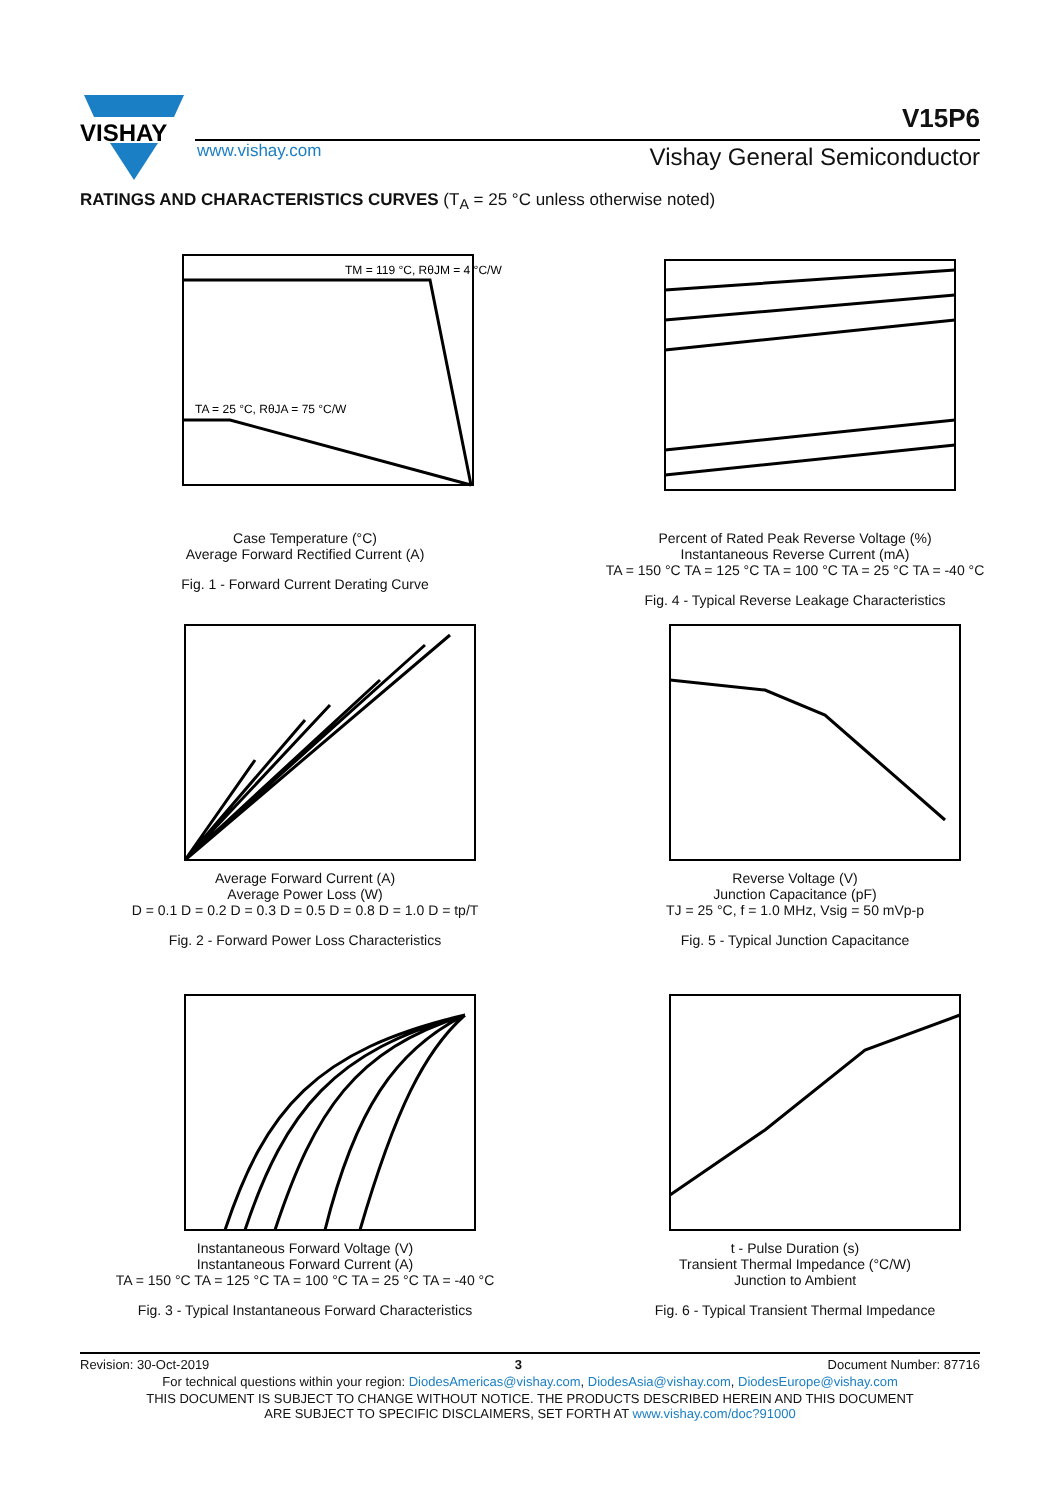VISHAY
V15P6
www.vishay.com Vishay General Semiconductor
RATINGS AND CHARACTERISTICS CURVES (T<sub>A</sub> = 25 °C unless otherwise noted)
TM = 119 °C, RθJM = 4 °C/W
TA = 25 °C, RθJA = 75 °C/W
Case Temperature (°C)
Average Forward Rectified Current (A)
Fig. 1 - Forward Current Derating Curve
Percent of Rated Peak Reverse Voltage (%)
Instantaneous Reverse Current (mA)
TA = 150 °C TA = 125 °C TA = 100 °C TA = 25 °C TA = -40 °C
Fig. 4 - Typical Reverse Leakage Characteristics
Average Forward Current (A)
Average Power Loss (W)
D = 0.1 D = 0.2 D = 0.3 D = 0.5 D = 0.8 D = 1.0 D = tp/T
Fig. 2 - Forward Power Loss Characteristics
Reverse Voltage (V)
Junction Capacitance (pF)
TJ = 25 °C, f = 1.0 MHz, Vsig = 50 mVp-p
Fig. 5 - Typical Junction Capacitance
Instantaneous Forward Voltage (V)
Instantaneous Forward Current (A)
TA = 150 °C TA = 125 °C TA = 100 °C TA = 25 °C TA = -40 °C
Fig. 3 - Typical Instantaneous Forward Characteristics
t - Pulse Duration (s)
Transient Thermal Impedance (°C/W)
Junction to Ambient
Fig. 6 - Typical Transient Thermal Impedance
Revision: 30-Oct-2019 3 Document Number: 87716
For technical questions within your region: DiodesAmericas@vishay.com, DiodesAsia@vishay.com, DiodesEurope@vishay.com
THIS DOCUMENT IS SUBJECT TO CHANGE WITHOUT NOTICE. THE PRODUCTS DESCRIBED HEREIN AND THIS DOCUMENT
ARE SUBJECT TO SPECIFIC DISCLAIMERS, SET FORTH AT www.vishay.com/doc?91000